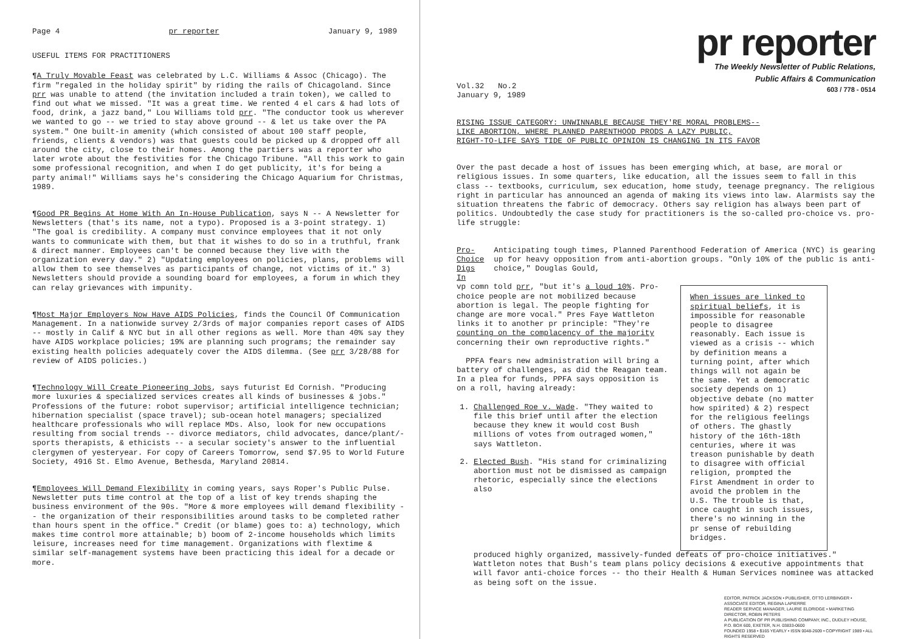Page 4 pr reporter January 9, 1989
USEFUL ITEMS FOR PRACTITIONERS
¶A Truly Movable Feast was celebrated by L.C. Williams & Assoc (Chicago). The firm "regaled in the holiday spirit" by riding the rails of Chicagoland. Since prr was unable to attend (the invitation included a train token), we called to find out what we missed. "It was a great time. We rented 4 el cars & had lots of food, drink, a jazz band," Lou Williams told prr. "The conductor took us wherever we wanted to go -- we tried to stay above ground -- & let us take over the PA system." One built-in amenity (which consisted of about 100 staff people, friends, clients & vendors) was that guests could be picked up & dropped off all around the city, close to their homes. Among the partiers was a reporter who later wrote about the festivities for the Chicago Tribune. "All this work to gain some professional recognition, and when I do get publicity, it's for being a party animal!" Williams says he's considering the Chicago Aquarium for Christmas, 1989.
¶Good PR Begins At Home With An In-House Publication, says N -- A Newsletter for Newsletters (that's its name, not a typo). Proposed is a 3-point strategy. 1) "The goal is credibility. A company must convince employees that it not only wants to communicate with them, but that it wishes to do so in a truthful, frank & direct manner. Employees can't be conned because they live with the organization every day." 2) "Updating employees on policies, plans, problems will allow them to see themselves as participants of change, not victims of it." 3) Newsletters should provide a sounding board for employees, a forum in which they can relay grievances with impunity.
¶Most Major Employers Now Have AIDS Policies, finds the Council Of Communication Management. In a nationwide survey 2/3rds of major companies report cases of AIDS -- mostly in Calif & NYC but in all other regions as well. More than 40% say they have AIDS workplace policies; 19% are planning such programs; the remainder say existing health policies adequately cover the AIDS dilemma. (See prr 3/28/88 for review of AIDS policies.)
¶Technology Will Create Pioneering Jobs, says futurist Ed Cornish. "Producing more luxuries & specialized services creates all kinds of businesses & jobs." Professions of the future: robot supervisor; artificial intelligence technician; hibernation specialist (space travel); sub-ocean hotel managers; specialized healthcare professionals who will replace MDs. Also, look for new occupations resulting from social trends -- divorce mediators, child advocates, dance/plant/-sports therapists, & ethicists -- a secular society's answer to the influential clergymen of yesteryear. For copy of Careers Tomorrow, send $7.95 to World Future Society, 4916 St. Elmo Avenue, Bethesda, Maryland 20814.
¶Employees Will Demand Flexibility in coming years, says Roper's Public Pulse. Newsletter puts time control at the top of a list of key trends shaping the business environment of the 90s. "More & more employees will demand flexibility -- the organization of their responsibilities around tasks to be completed rather than hours spent in the office." Credit (or blame) goes to: a) technology, which makes time control more attainable; b) boom of 2-income households which limits leisure, increases need for time management. Organizations with flextime & similar self-management systems have been practicing this ideal for a decade or more.
pr reporter
The Weekly Newsletter of Public Relations,
Public Affairs & Communication
603 / 778 - 0514
Vol.32 No.2
January 9, 1989
RISING ISSUE CATEGORY: UNWINNABLE BECAUSE THEY'RE MORAL PROBLEMS--
LIKE ABORTION, WHERE PLANNED PARENTHOOD PRODS A LAZY PUBLIC,
RIGHT-TO-LIFE SAYS TIDE OF PUBLIC OPINION IS CHANGING IN ITS FAVOR
Over the past decade a host of issues has been emerging which, at base, are moral or religious issues. In some quarters, like education, all the issues seem to fall in this class -- textbooks, curriculum, sex education, home study, teenage pregnancy. The religious right in particular has announced an agenda of making its views into law. Alarmists say the situation threatens the fabric of democracy. Others say religion has always been part of politics. Undoubtedly the case study for practitioners is the so-called pro-choice vs. pro-life struggle:
Pro-Choice
Digs In
Anticipating tough times, Planned Parenthood Federation of America (NYC) is gearing up for heavy opposition from anti-abortion groups. "Only 10% of the public is anti-choice," Douglas Gould,
vp comn told prr, "but it's a loud 10%. Pro-choice people are not mobilized because abortion is legal. The people fighting for change are more vocal." Pres Faye Wattleton links it to another pr principle: "They're counting on the complacency of the majority concerning their own reproductive rights."
PPFA fears new administration will bring a battery of challenges, as did the Reagan team. In a plea for funds, PPFA says opposition is on a roll, having already:
1. Challenged Roe v. Wade. "They waited to file this brief until after the election because they knew it would cost Bush millions of votes from outraged women," says Wattleton.
2. Elected Bush. "His stand for criminalizing abortion must not be dismissed as campaign rhetoric, especially since the elections also
When issues are linked to spiritual beliefs, it is impossible for reasonable people to disagree reasonably. Each issue is viewed as a crisis -- which by definition means a turning point, after which things will not again be the same. Yet a democratic society depends on 1) objective debate (no matter how spirited) & 2) respect for the religious feelings of others. The ghastly history of the 16th-18th centuries, where it was treason punishable by death to disagree with official religion, prompted the First Amendment in order to avoid the problem in the U.S. The trouble is that, once caught in such issues, there's no winning in the pr sense of rebuilding bridges.
produced highly organized, massively-funded defeats of pro-choice initiatives." Wattleton notes that Bush's team plans policy decisions & executive appointments that will favor anti-choice forces -- tho their Health & Human Services nominee was attacked as being soft on the issue.
EDITOR, PATRICK JACKSON • PUBLISHER, OTTO LERBINGER • ASSOCIATE EDITOR, REGINA LAPIERRE
READER SERVICE MANAGER, LAURIE ELDRIDGE • MARKETING DIRECTOR, ROBIN PETERS
A PUBLICATION OF PR PUBLISHING COMPANY, INC., DUDLEY HOUSE, P.O. BOX 600, EXETER, N.H. 03833-0600
FOUNDED 1958 • $165 YEARLY • ISSN 0048-2609 • COPYRIGHT 1989 • ALL RIGHTS RESERVED